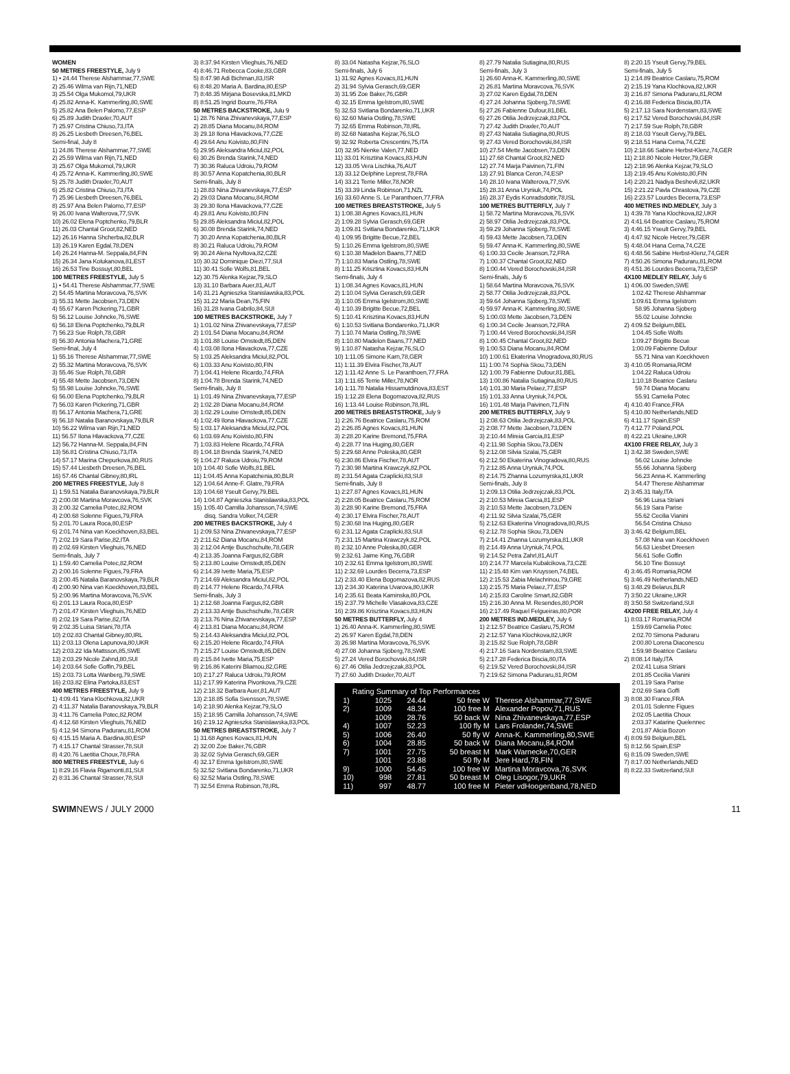WOMEN
50 METRES FREESTYLE, July 9
1) • 24.44 Therese Alshammar,77,SWE
2) 25.46 Wilma van Rijn,71,NED
3) 25.54 Olga Mukomol,79,UKR
4) 25.82 Anna-K. Kammerling,80,SWE
5) 25.82 Ana Belen Palomo,77,ESP
6) 25.89 Judith Draxler,70,AUT
7) 25.97 Cristina Chiuso,73,ITA
8) 26.25 Liesbeth Dreesen,76,BEL
Semi-final, July 8
1) 24.86 Therese Alshammar,77,SWE
2) 25.59 Wilma van Rijn,71,NED
3) 25.67 Olga Mukomol,79,UKR
4) 25.72 Anna-K. Kammerling,80,SWE
5) 25.78 Judith Draxler,70,AUT
6) 25.82 Cristina Chiuso,73,ITA
7) 25.96 Liesbeth Dreesen,76,BEL
8) 25.97 Ana Belen Palomo,77,ESP
9) 26.00 Ivana Walterova,77,SVK
10) 26.02 Elena Poptchenko,79,BLR
11) 26.03 Chantal Groot,82,NED
12) 26.16 Hanna Shcherba,82,BLR
13) 26.19 Karen Egdal,78,DEN
14) 26.24 Hanna-M. Seppala,84,FIN
15) 26.34 Jana Kolukanova,81,EST
16) 26.53 Tine Bossuyt,80,BEL
100 METRES FREESTYLE, July 5
1) • 54.41 Therese Alshammar,77,SWE
2) 54.45 Martina Moravcova,76,SVK
3) 55.31 Mette Jacobsen,73,DEN
4) 55.67 Karen Pickering,71,GBR
5) 56.12 Louise Johncke,76,SWE
6) 56.18 Elena Poptchenko,79,BLR
7) 56.23 Sue Rolph,78,GBR
8) 56.30 Antonia Machera,71,GRE
Semi-final, July 4
1) 55.16 Therese Alshammar,77,SWE
2) 55.32 Martina Moravcova,76,SVK
3) 55.46 Sue Rolph,78,GBR
4) 55.48 Mette Jacobsen,73,DEN
5) 55.98 Louise Johncke,76,SWE
6) 56.00 Elena Poptchenko,79,BLR
7) 56.03 Karen Pickering,71,GBR
8) 56.17 Antonia Machera,71,GRE
9) 56.18 Natalia Baranovskaya,79,BLR
10) 56.22 Wilma van Rijn,71,NED
11) 56.57 Ilona Hlavackova,77,CZE
12) 56.72 Hanna-M. Seppala,84,FIN
13) 56.81 Cristina Chiuso,73,ITA
14) 57.17 Marina Chepurkova,80,RUS
15) 57.44 Liesbeth Dreesen,76,BEL
16) 57.46 Chantal Gibney,80,IRL
200 METRES FREESTYLE, July 8
1) 1:59.51 Natalia Baranovskaya,79,BLR
2) 2:00.08 Martina Moravcova,76,SVK
3) 2:00.32 Camelia Potec,82,ROM
4) 2:00.68 Solenne Figues,79,FRA
5) 2:01.70 Laura Roca,80,ESP
6) 2:01.74 Nina van Koeckhoven,83,BEL
7) 2:02.19 Sara Parise,82,ITA
8) 2:02.69 Kirsten Vlieghuis,76,NED
Semi-finals, July 7
1) 1:59.40 Camelia Potec,82,ROM
2) 2:00.16 Solenne Figues,79,FRA
3) 2:00.45 Natalia Baranovskaya,79,BLR
4) 2:00.90 Nina van Koeckhoven,83,BEL
5) 2:00.96 Martina Moravcova,76,SVK
6) 2:01.13 Laura Roca,80,ESP
7) 2:01.47 Kirsten Vlieghuis,76,NED
8) 2:02.19 Sara Parise,82,ITA
9) 2:02.35 Luisa Striani,78,ITA
10) 2:02.83 Chantal Gibney,80,IRL
11) 2:03.13 Olena Lapunova,80,UKR
12) 2:03.22 Ida Mattsson,85,SWE
13) 2:03.29 Nicole Zahnd,80,SUI
14) 2:03.64 Sofie Goffin,79,BEL
15) 2:03.73 Lotta Wanberg,79,SWE
16) 2:03.82 Elina Partoka,83,EST
400 METRES FREESTYLE, July 9
1) 4:09.41 Yana Klochkova,82,UKR
2) 4:11.37 Natalia Baranovskaya,79,BLR
3) 4:11.76 Camelia Potec,82,ROM
4) 4:12.68 Kirsten Vlieghuis,76,NED
5) 4:12.94 Simona Paduraru,81,ROM
6) 4:15.15 Maria A. Bardina,80,ESP
7) 4:15.17 Chantal Strasser,78,SUI
8) 4:20.76 Laetitia Choux,78,FRA
800 METRES FREESTYLE, July 6
1) 8:29.16 Flavia Rigamonti,81,SUI
2) 8:31.36 Chantal Strasser,78,SUI
3) 8:37.94 Kirsten Vlieghuis,76,NED
4) 8:46.71 Rebecca Cooke,83,GBR
5) 8:47.98 Adi Bichman,83,ISR
6) 8:48.20 Maria A. Bardina,80,ESP
7) 8:48.35 Mirjana Bosevska,81,MKD
8) 8:51.25 Ingrid Bourre,76,FRA
50 METRES BACKSTROKE, Julu 9
1) 28.76 Nina Zhivanevskaya,77,ESP
2) 28.85 Diana Mocanu,84,ROM
3) 29.18 Ilona Hlavackova,77,CZE
4) 29.64 Anu Koivisto,80,FIN
5) 29.95 Aleksandra Miciul,82,POL
6) 30.26 Brenda Starink,74,NED
7) 30.36 Raluca Udroiu,79,ROM
8) 30.57 Anna Kopatchenia,80,BLR
Semi-finals, July 8
1) 28.83 Nina Zhivanevskaya,77,ESP
2) 29.03 Diana Mocanu,84,ROM
3) 29.30 Ilona Hlavackova,77,CZE
4) 29.81 Anu Koivisto,80,FIN
5) 29.85 Aleksandra Miciul,82,POL
6) 30.08 Brenda Starink,74,NED
7) 30.20 Anna Kopatchenia,80,BLR
8) 30.21 Raluca Udroiu,79,ROM
9) 30.24 Alena Nyvltova,82,CZE
10) 30.32 Dominique Diezi,77,SUI
11) 30.41 Sofie Wolfs,81,BEL
12) 30.75 Alenka Kejzar,79,SLO
13) 31.10 Barbara Auer,81,AUT
14) 31.21 Agnieszka Stanislawska,83,POL
15) 31.22 Maria Dean,75,FIN
16) 31.28 Ivana Gabrilo,84,SUI
100 METRES BACKSTROKE, July 7
1) 1:01.02 Nina Zhivanevskaya,77,ESP
2) 1:01.54 Diana Mocanu,84,ROM
3) 1:01.88 Louise Ornstedt,85,DEN
4) 1:03.08 Ilona Hlavackova,77,CZE
5) 1:03.25 Aleksandra Miciul,82,POL
6) 1:03.33 Anu Koivisto,80,FIN
7) 1:04.41 Helene Ricardo,74,FRA
8) 1:04.78 Brenda Starink,74,NED
Semi-finals, July 8
1) 1:01.49 Nina Zhivanevskaya,77,ESP
2) 1:02.28 Diana Mocanu,84,ROM
3) 1:02.29 Louise Ornstedt,85,DEN
4) 1:02.49 Ilona Hlavackova,77,CZE
5) 1:03.17 Aleksandra Miciul,82,POL
6) 1:03.69 Anu Koivisto,80,FIN
7) 1:03.83 Helene Ricardo,74,FRA
8) 1:04.18 Brenda Starink,74,NED
9) 1:04.27 Raluca Udroiu,79,ROM
10) 1:04.40 Sofie Wolfs,81,BEL
11) 1:04.45 Anna Kopatchenia,80,BLR
12) 1:04.64 Anne-F. Glatre,79,FRA
13) 1:04.68 Yseult Gervy,79,BEL
14) 1:04.87 Agnieszka Stanislawska,83,POL
15) 1:05.40 Camilla Johansson,74,SWE
disq. Sandra Volker,74,GER
200 METRES BACKSTROKE, July 4
1) 2:09.53 Nina Zhivanevskaya,77,ESP
2) 2:11.62 Diana Mocanu,84,ROM
3) 2:12.04 Antje Buschschulte,78,GER
4) 2:13.35 Joanna Fargus,82,GBR
5) 2:13.80 Louise Ornstedt,85,DEN
6) 2:14.39 Ivette Maria,75,ESP
7) 2:14.69 Aleksandra Miciul,82,POL
8) 2:14.77 Helene Ricardo,74,FRA
Semi-finals, July 3
1) 2:12.68 Joanna Fargus,82,GBR
2) 2:13.33 Antje Buschschulte,78,GER
3) 2:13.76 Nina Zhivanevskaya,77,ESP
4) 2:13.81 Diana Mocanu,84,ROM
5) 2:14.43 Aleksandra Miciul,82,POL
6) 2:15.20 Helene Ricardo,74,FRA
7) 2:15.27 Louise Ornstedt,85,DEN
8) 2:15.84 Ivette Maria,75,ESP
9) 2:16.86 Katerini Bliamou,82,GRE
10) 2:17.27 Raluca Udroiu,79,ROM
11) 2:17.99 Katerina Pivonkova,79,CZE
12) 2:18.32 Barbara Auer,81,AUT
13) 2:18.85 Sofia Svensson,78,SWE
14) 2:18.90 Alenka Kejzar,79,SLO
15) 2:18.95 Camilla Johansson,74,SWE
16) 2:19.12 Agnieszka Stanislawska,83,POL
50 METRES BREASTSTROKE, July 7
1) 31.68 Agnes Kovacs,81,HUN
2) 32.00 Zoe Baker,76,GBR
3) 32.02 Sylvia Gerasch,69,GER
4) 32.17 Emma Igelstrom,80,SWE
5) 32.52 Svitlana Bondarenko,71,UKR
6) 32.52 Maria Ostling,78,SWE
7) 32.54 Emma Robinson,78,IRL
8) 33.04 Natasha Kejzar,76,SLO
Semi-finals, July 6
1) 31.92 Agnes Kovacs,81,HUN
2) 31.94 Sylvia Gerasch,69,GER
3) 31.95 Zoe Baker,76,GBR
4) 32.15 Emma Igelstrom,80,SWE
5) 32.53 Svitlana Bondarenko,71,UKR
6) 32.60 Maria Ostling,78,SWE
7) 32.65 Emma Robinson,78,IRL
8) 32.68 Natasha Kejzar,76,SLO
9) 32.92 Roberta Crescentini,75,ITA
10) 32.95 Nienke Valen,77,NED
11) 33.01 Krisztina Kovacs,83,HUN
12) 33.05 Vera Lischka,76,AUT
13) 33.12 Delphine Leprest,78,FRA
14) 33.21 Terrie Miller,78,NOR
15) 33.39 Linda Robinson,71,NZL
16) 33.60 Anne S. Le Paranthoen,77,FRA
100 METRES BREASTSTROKE, July 5
1) 1:08.38 Agnes Kovacs,81,HUN
2) 1:09.28 Sylvia Gerasch,69,GER
3) 1:09.81 Svitlana Bondarenko,71,UKR
4) 1:09.95 Brigitte Becue,72,BEL
5) 1:10.26 Emma Igelstrom,80,SWE
6) 1:10.38 Madelon Baans,77,NED
7) 1:10.83 Maria Ostling,78,SWE
8) 1:11.25 Krisztina Kovacs,83,HUN
Semi-finals, July 4
1) 1:08.34 Agnes Kovacs,81,HUN
2) 1:10.04 Sylvia Gerasch,69,GER
3) 1:10.05 Emma Igelstrom,80,SWE
4) 1:10.39 Brigitte Becue,72,BEL
5) 1:10.41 Krisztina Kovacs,83,HUN
6) 1:10.53 Svitlana Bondarenko,71,UKR
7) 1:10.74 Maria Ostling,78,SWE
8) 1:10.80 Madelon Baans,77,NED
9) 1:10.87 Natasha Kejzar,76,SLO
10) 1:11.05 Simone Karn,78,GER
11) 1:11.39 Elvira Fischer,78,AUT
12) 1:11.42 Anne S. Le Paranthoen,77,FRA
13) 1:11.65 Terrie Miller,78,NOR
14) 1:11.78 Natalia Hissamutdinova,83,EST
15) 1:12.28 Elena Bogomazova,82,RUS
16) 1:13.44 Louise Robinson,78,IRL
200 METRES BREASTSTROKE, July 9
1) 2:26.76 Beatrice Caslaru,75,ROM
2) 2:26.85 Agnes Kovacs,81,HUN
3) 2:28.20 Karine Bremond,75,FRA
4) 2:28.77 Ina Huging,80,GER
5) 2:29.68 Anne Poleska,80,GER
6) 2:30.86 Elvira Fischer,78,AUT
7) 2:30.98 Martina Krawczyk,82,POL
8) 2:31.54 Agata Czaplicki,83,SUI
Semi-finals, July 8
1) 2:27.87 Agnes Kovacs,81,HUN
2) 2:28.05 Beatrice Caslaru,75,ROM
3) 2:28.90 Karine Bremond,75,FRA
4) 2:30.17 Elvira Fischer,78,AUT
5) 2:30.68 Ina Huging,80,GER
6) 2:31.12 Agata Czaplicki,83,SUI
7) 2:31.15 Martina Krawczyk,82,POL
8) 2:32.10 Anne Poleska,80,GER
9) 2:32.61 Jaime King,76,GBR
10) 2:32.61 Emma Igelstrom,80,SWE
11) 2:32.69 Lourdes Becerra,73,ESP
12) 2:33.40 Elena Bogomazova,82,RUS
13) 2:34.30 Katerina Uvarova,80,UKR
14) 2:35.61 Beata Kaminska,80,POL
15) 2:37.79 Michelle Vlasakova,83,CZE
16) 2:39.86 Krisztina Kovacs,83,HUN
50 METRES BUTTERFLY, July 4
1) 26.40 Anna-K. Kammerling,80,SWE
2) 26.97 Karen Egdal,78,DEN
3) 26.98 Martina Moravcova,76,SVK
4) 27.08 Johanna Sjoberg,78,SWE
5) 27.24 Vered Borochovski,84,ISR
6) 27.46 Otilia Jedrzejczak,83,POL
7) 27.60 Judith Draxler,70,AUT
8) 27.79 Natalia Sutiagina,80,RUS
Semi-finals, July 3
1) 26.60 Anna-K. Kammerling,80,SWE
2) 26.81 Martina Moravcova,76,SVK
3) 27.02 Karen Egdal,78,DEN
4) 27.24 Johanna Sjoberg,78,SWE
5) 27.26 Fabienne Dufour,81,BEL
6) 27.26 Otilia Jedrzejczak,83,POL
7) 27.42 Judith Draxler,70,AUT
8) 27.43 Natalia Sutiagina,80,RUS
9) 27.43 Vered Borochovski,84,ISR
10) 27.54 Mette Jacobsen,73,DEN
11) 27.68 Chantal Groot,82,NED
12) 27.74 Marja Paivinen,71,FIN
13) 27.91 Blanca Ceron,74,ESP
14) 28.10 Ivana Walterova,77,SVK
15) 28.31 Anna Uryniuk,74,POL
16) 28.37 Eydis Konradsdottir,78,ISL
100 METRES BUTTERFLY, July 7
1) 58.72 Martina Moravcova,76,SVK
2) 58.97 Otilia Jedrzejczak,83,POL
3) 59.29 Johanna Sjoberg,78,SWE
4) 59.43 Mette Jacobsen,73,DEN
5) 59.47 Anna-K. Kammerling,80,SWE
6) 1:00.33 Cecile Jeanson,72,FRA
7) 1:00.37 Chantal Groot,82,NED
8) 1:00.44 Vered Borochovski,84,ISR
Semi-finals, July 6
1) 58.64 Martina Moravcova,76,SVK
2) 58.77 Otilia Jedrzejczak,83,POL
3) 59.64 Johanna Sjoberg,78,SWE
4) 59.97 Anna-K. Kammerling,80,SWE
5) 1:00.03 Mette Jacobsen,73,DEN
6) 1:00.34 Cecile Jeanson,72,FRA
7) 1:00.44 Vered Borochovski,84,ISR
8) 1:00.45 Chantal Groot,82,NED
9) 1:00.53 Diana Mocanu,84,ROM
10) 1:00.61 Ekaterina Vinogradova,80,RUS
11) 1:00.74 Sophia Skou,73,DEN
12) 1:00.79 Fabienne Dufour,81,BEL
13) 1:00.86 Natalia Sutiagina,80,RUS
14) 1:01.30 Maria Pelaez,77,ESP
15) 1:01.33 Anna Uryniuk,74,POL
16) 1:01.48 Marja Paivinen,71,FIN
200 METRES BUTTERFLY, July 9
1) 2:08.63 Otilia Jedrzejczak,83,POL
2) 2:08.77 Mette Jacobsen,73,DEN
3) 2:10.44 Mireia Garcia,81,ESP
4) 2:11.98 Sophia Skou,73,DEN
5) 2:12.08 Silvia Szalai,75,GER
6) 2:12.50 Ekaterina Vinogradova,80,RUS
7) 2:12.85 Anna Uryniuk,74,POL
8) 2:14.75 Zhanna Lozumyrska,81,UKR
Semi-finals, July 8
1) 2:09.13 Otilia Jedrzejczak,83,POL
2) 2:10.53 Mireia Garcia,81,ESP
3) 2:10.53 Mette Jacobsen,73,DEN
4) 2:11.92 Silvia Szalai,75,GER
5) 2:12.63 Ekaterina Vinogradova,80,RUS
6) 2:12.78 Sophia Skou,73,DEN
7) 2:14.41 Zhanna Lozumyrska,81,UKR
8) 2:14.49 Anna Uryniuk,74,POL
9) 2:14.52 Petra Zahrl,81,AUT
10) 2:14.77 Marcela Kubalcikova,73,CZE
11) 2:15.48 Kim van Kruyssen,74,BEL
12) 2:15.53 Zabia Melachrinou,79,GRE
13) 2:15.75 Maria Pelaez,77,ESP
14) 2:15.83 Caroline Smart,82,GBR
15) 2:16.30 Anna M. Resendes,80,POR
16) 2:17.49 Raquel Felgueiras,80,POR
200 METRES IND.MEDLEY, July 6
1) 2:12.57 Beatrice Caslaru,75,ROM
2) 2:12.57 Yana Klochkova,82,UKR
3) 2:15.82 Sue Rolph,78,GBR
4) 2:17.16 Sara Nordenstam,83,SWE
5) 2:17.28 Federica Biscia,80,ITA
6) 2:19.52 Vered Borochovski,84,ISR
7) 2:19.62 Simona Paduraru,81,ROM
| Rating Summary of Top Performances | | | | |
| 1) | 1025 | 24.44 | 50 free W | Therese Alshammar,77,SWE |
| 2) | 1009 | 48.34 | 100 free M | Alexander Popov,71,RUS |
| | 1009 | 28.76 | 50 back W | Nina Zhivanevskaya,77,ESP |
| 4) | 1007 | 52.23 | 100 fly M | Lars Frolander,74,SWE |
| 5) | 1006 | 26.40 | 50 fly W | Anna-K. Kammerling,80,SWE |
| 6) | 1004 | 28.85 | 50 back W | Diana Mocanu,84,ROM |
| 7) | 1001 | 27.75 | 50 breast M | Mark Warnecke,70,GER |
| | 1001 | 23.88 | 50 fly M | Jere Hard,78,FIN |
| 9) | 1000 | 54.45 | 100 free W | Martina Moravcova,76,SVK |
| 10) | 998 | 27.81 | 50 breast M | Oleg Lisogor,79,UKR |
| 11) | 997 | 48.77 | 100 free M | Pieter vdHoogenband,78,NED |
8) 2:20.15 Yseult Gervy,79,BEL
Semi-finals, July 5
1) 2:14.89 Beatrice Caslaru,75,ROM
2) 2:15.19 Yana Klochkova,82,UKR
3) 2:16.87 Simona Paduraru,81,ROM
4) 2:16.88 Federica Biscia,80,ITA
5) 2:17.13 Sara Nordenstam,83,SWE
6) 2:17.52 Vered Borochovski,84,ISR
7) 2:17.59 Sue Rolph,78,GBR
8) 2:18.03 Yseult Gervy,79,BEL
9) 2:18.51 Hana Cerna,74,CZE
10) 2:18.66 Sabine Herbst-Klenz,74,GER
11) 2:18.80 Nicole Hetzer,79,GER
12) 2:18.96 Alenka Kejzar,79,SLO
13) 2:19.45 Anu Koivisto,80,FIN
14) 2:20.21 Nadiya Beshevli,82,UKR
15) 2:21.22 Pavla Chrastova,79,CZE
16) 2:23.57 Lourdes Becerra,73,ESP
400 METRES IND.MEDLEY, July 3
1) 4:39.78 Yana Klochkova,82,UKR
2) 4:41.64 Beatrice Caslaru,75,ROM
3) 4:46.15 Yseult Gervy,79,BEL
4) 4:47.92 Nicole Hetzer,79,GER
5) 4:48.04 Hana Cerna,74,CZE
6) 4:48.56 Sabine Herbst-Klenz,74,GER
7) 4:50.26 Simona Paduraru,81,ROM
8) 4:51.36 Lourdes Becerra,73,ESP
4X100 MEDLEY RELAY, July 6
1) 4:06.00 Sweden,SWE
1:02.42 Therese Alshammar
1:09.61 Emma Igelstrom
58.95 Johanna Sjoberg
55.02 Louise Johncke
2) 4:09.52 Belgium,BEL
1:04.45 Sofie Wolfs
1:09.27 Brigitte Becue
1:00.09 Fabienne Dufour
55.71 Nina van Koeckhoven
3) 4:10.05 Romania,ROM
1:04.22 Raluca Udroiu
1:10.18 Beatrice Caslaru
59.74 Diana Mocanu
55.91 Camelia Potec
4) 4:10.40 France,FRA
5) 4:10.80 Netherlands,NED
6) 4:11.17 Spain,ESP
7) 4:12.77 Poland,POL
8) 4:22.21 Ukraine,UKR
4X100 FREE RELAY, July 3
1) 3:42.38 Sweden,SWE
56.02 Louise Johncke
55.66 Johanna Sjoberg
56.23 Anna-K. Kammerling
54.47 Therese Alshammar
2) 3:45.31 Italy,ITA
56.96 Luisa Striani
56.19 Sara Parise
55.62 Cecilia Vianini
56.54 Cristina Chiuso
3) 3:46.42 Belgium,BEL
57.08 Nina van Koeckhoven
56.63 Liesbet Dreesen
56.61 Sofie Goffin
56.10 Tine Bossuyt
4) 3:46.45 Romania,ROM
5) 3:46.49 Netherlands,NED
6) 3:48.29 Belarus,BLR
7) 3:50.22 Ukraine,UKR
8) 3:50.58 Switzerland,SUI
4X200 FREE RELAY, July 4
1) 8:03.17 Romania,ROM
1:59.69 Camelia Potec
2:02.70 Simona Paduraru
2:00.80 Lorena Diaconescu
1:59.98 Beatrice Caslaru
2) 8:08.14 Italy,ITA
2:02.41 Luisa Striani
2:01.85 Cecilia Vianini
2:01.19 Sara Parise
2:02.69 Sara Goffi
3) 8:08.30 France,FRA
2:01.01 Solenne Figues
2:02.05 Laetitia Choux
2:03.37 Katarine Quelennec
2:01.87 Alicia Bozon
4) 8:09.59 Belgium,BEL
5) 8:12.56 Spain,ESP
6) 8:15.09 Sweden,SWE
7) 8:17.00 Netherlands,NED
8) 8:22.33 Switzerland,SUI
SWIMNEWS / JULY 2000 11